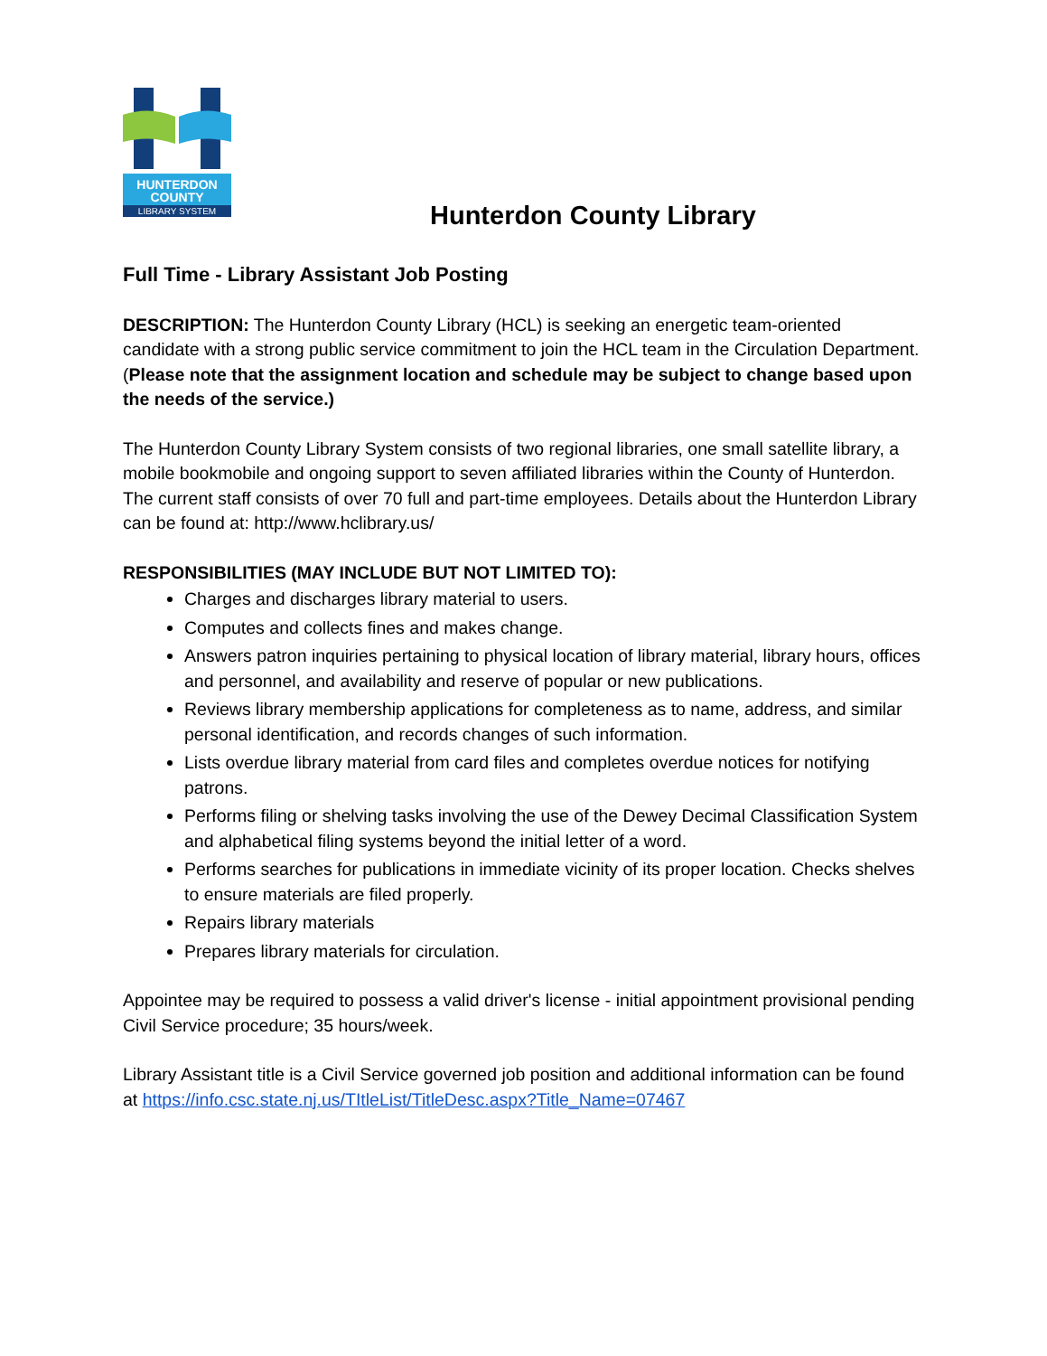HUNTERDON
COUNTY
LIBRARY SYSTEM
Hunterdon County Library
Full Time - Library Assistant Job Posting
DESCRIPTION: The Hunterdon County Library (HCL) is seeking an energetic team-oriented candidate with a strong public service commitment to join the HCL team in the Circulation Department. (Please note that the assignment location and schedule may be subject to change based upon the needs of the service.)
The Hunterdon County Library System consists of two regional libraries, one small satellite library, a mobile bookmobile and ongoing support to seven affiliated libraries within the County of Hunterdon. The current staff consists of over 70 full and part-time employees. Details about the Hunterdon Library can be found at: http://www.hclibrary.us/
RESPONSIBILITIES (MAY INCLUDE BUT NOT LIMITED TO):
Charges and discharges library material to users.
Computes and collects fines and makes change.
Answers patron inquiries pertaining to physical location of library material, library hours, offices and personnel, and availability and reserve of popular or new publications.
Reviews library membership applications for completeness as to name, address, and similar personal identification, and records changes of such information.
Lists overdue library material from card files and completes overdue notices for notifying patrons.
Performs filing or shelving tasks involving the use of the Dewey Decimal Classification System and alphabetical filing systems beyond the initial letter of a word.
Performs searches for publications in immediate vicinity of its proper location. Checks shelves to ensure materials are filed properly.
Repairs library materials
Prepares library materials for circulation.
Appointee may be required to possess a valid driver's license - initial appointment provisional pending Civil Service procedure; 35 hours/week.
Library Assistant title is a Civil Service governed job position and additional information can be found at https://info.csc.state.nj.us/TItleList/TitleDesc.aspx?Title_Name=07467